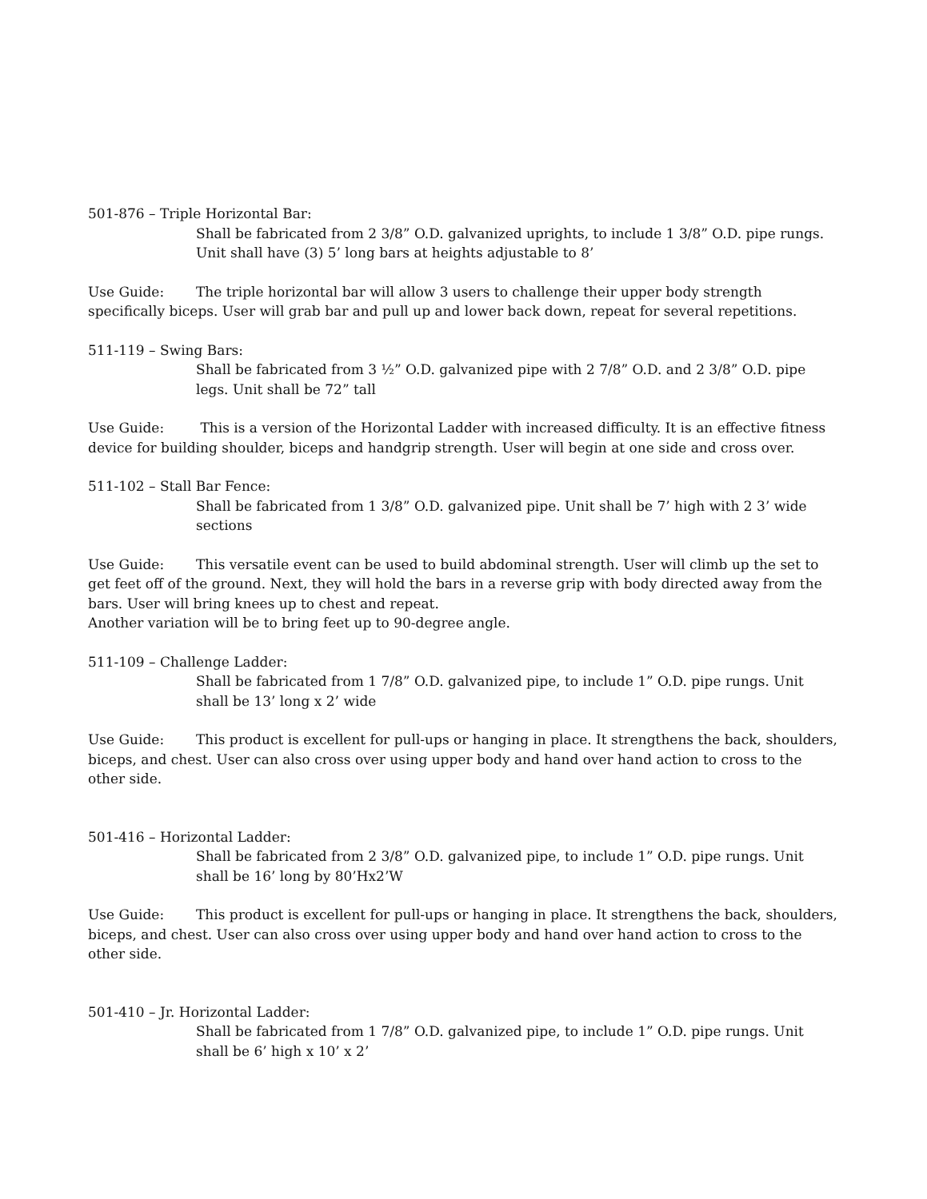501-876 – Triple Horizontal Bar:
Shall be fabricated from 2 3/8” O.D. galvanized uprights, to include 1 3/8” O.D. pipe rungs. Unit shall have (3) 5’ long bars at heights adjustable to 8’
Use Guide: The triple horizontal bar will allow 3 users to challenge their upper body strength specifically biceps. User will grab bar and pull up and lower back down, repeat for several repetitions.
511-119 – Swing Bars:
Shall be fabricated from 3 ½” O.D. galvanized pipe with 2 7/8” O.D. and 2 3/8” O.D. pipe legs. Unit shall be 72” tall
Use Guide: This is a version of the Horizontal Ladder with increased difficulty. It is an effective fitness device for building shoulder, biceps and handgrip strength. User will begin at one side and cross over.
511-102 – Stall Bar Fence:
Shall be fabricated from 1 3/8” O.D. galvanized pipe. Unit shall be 7’ high with 2 3’ wide sections
Use Guide: This versatile event can be used to build abdominal strength. User will climb up the set to get feet off of the ground. Next, they will hold the bars in a reverse grip with body directed away from the bars. User will bring knees up to chest and repeat.
Another variation will be to bring feet up to 90-degree angle.
511-109 – Challenge Ladder:
Shall be fabricated from 1 7/8” O.D. galvanized pipe, to include 1” O.D. pipe rungs. Unit shall be 13’ long x 2’ wide
Use Guide: This product is excellent for pull-ups or hanging in place. It strengthens the back, shoulders, biceps, and chest. User can also cross over using upper body and hand over hand action to cross to the other side.
501-416 – Horizontal Ladder:
Shall be fabricated from 2 3/8” O.D. galvanized pipe, to include 1” O.D. pipe rungs. Unit shall be 16’ long by 80’Hx2’W
Use Guide: This product is excellent for pull-ups or hanging in place. It strengthens the back, shoulders, biceps, and chest. User can also cross over using upper body and hand over hand action to cross to the other side.
501-410 – Jr. Horizontal Ladder:
Shall be fabricated from 1 7/8” O.D. galvanized pipe, to include 1” O.D. pipe rungs. Unit shall be 6’ high x 10’ x 2’